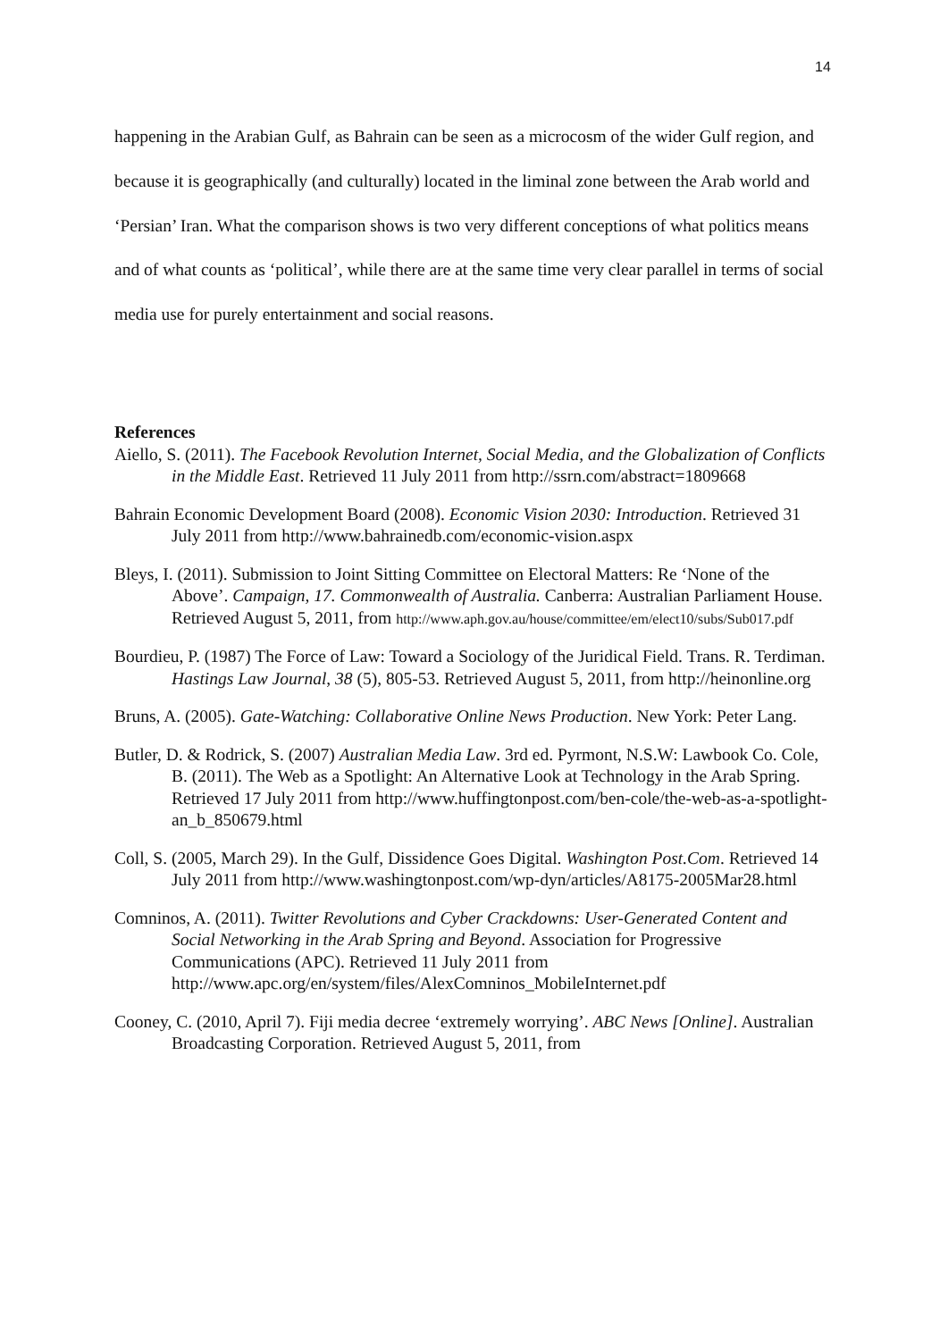14
happening in the Arabian Gulf, as Bahrain can be seen as a microcosm of the wider Gulf region, and because it is geographically (and culturally) located in the liminal zone between the Arab world and ‘Persian’ Iran. What the comparison shows is two very different conceptions of what politics means and of what counts as ‘political’, while there are at the same time very clear parallel in terms of social media use for purely entertainment and social reasons.
References
Aiello, S. (2011). The Facebook Revolution Internet, Social Media, and the Globalization of Conflicts in the Middle East. Retrieved 11 July 2011 from http://ssrn.com/abstract=1809668
Bahrain Economic Development Board (2008). Economic Vision 2030: Introduction. Retrieved 31 July 2011 from http://www.bahrainedb.com/economic-vision.aspx
Bleys, I. (2011). Submission to Joint Sitting Committee on Electoral Matters: Re ‘None of the Above’. Campaign, 17. Commonwealth of Australia. Canberra: Australian Parliament House. Retrieved August 5, 2011, from http://www.aph.gov.au/house/committee/em/elect10/subs/Sub017.pdf
Bourdieu, P. (1987) The Force of Law: Toward a Sociology of the Juridical Field. Trans. R. Terdiman. Hastings Law Journal, 38 (5), 805-53. Retrieved August 5, 2011, from http://heinonline.org
Bruns, A. (2005). Gate-Watching: Collaborative Online News Production. New York: Peter Lang.
Butler, D. & Rodrick, S. (2007) Australian Media Law. 3rd ed. Pyrmont, N.S.W: Lawbook Co. Cole, B. (2011). The Web as a Spotlight: An Alternative Look at Technology in the Arab Spring. Retrieved 17 July 2011 from http://www.huffingtonpost.com/ben-cole/the-web-as-a-spotlight-an_b_850679.html
Coll, S. (2005, March 29). In the Gulf, Dissidence Goes Digital. Washington Post.Com. Retrieved 14 July 2011 from http://www.washingtonpost.com/wp-dyn/articles/A8175-2005Mar28.html
Comninos, A. (2011). Twitter Revolutions and Cyber Crackdowns: User-Generated Content and Social Networking in the Arab Spring and Beyond. Association for Progressive Communications (APC). Retrieved 11 July 2011 from http://www.apc.org/en/system/files/AlexComninos_MobileInternet.pdf
Cooney, C. (2010, April 7). Fiji media decree ‘extremely worrying’. ABC News [Online]. Australian Broadcasting Corporation. Retrieved August 5, 2011, from